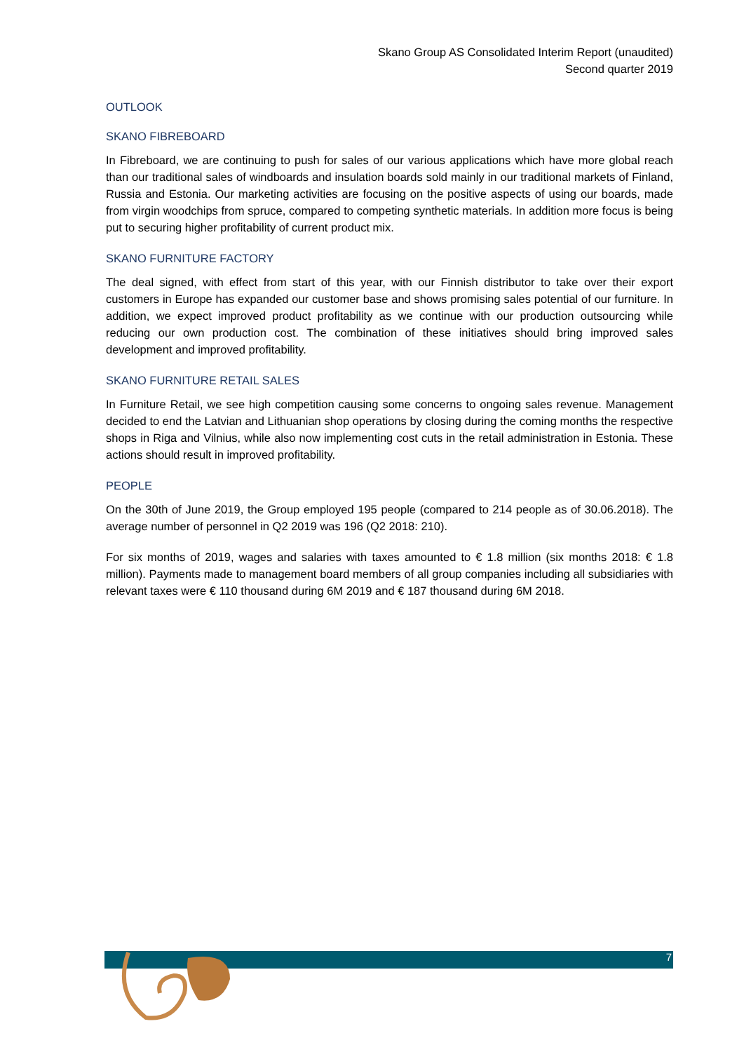Skano Group AS Consolidated Interim Report (unaudited)
Second quarter 2019
OUTLOOK
SKANO FIBREBOARD
In Fibreboard, we are continuing to push for sales of our various applications which have more global reach than our traditional sales of windboards and insulation boards sold mainly in our traditional markets of Finland, Russia and Estonia. Our marketing activities are focusing on the positive aspects of using our boards, made from virgin woodchips from spruce, compared to competing synthetic materials. In addition more focus is being put to securing higher profitability of current product mix.
SKANO FURNITURE FACTORY
The deal signed, with effect from start of this year, with our Finnish distributor to take over their export customers in Europe has expanded our customer base and shows promising sales potential of our furniture. In addition, we expect improved product profitability as we continue with our production outsourcing while reducing our own production cost. The combination of these initiatives should bring improved sales development and improved profitability.
SKANO FURNITURE RETAIL SALES
In Furniture Retail, we see high competition causing some concerns to ongoing sales revenue. Management decided to end the Latvian and Lithuanian shop operations by closing during the coming months the respective shops in Riga and Vilnius, while also now implementing cost cuts in the retail administration in Estonia. These actions should result in improved profitability.
PEOPLE
On the 30th of June 2019, the Group employed 195 people (compared to 214 people as of 30.06.2018). The average number of personnel in Q2 2019 was 196 (Q2 2018: 210).
For six months of 2019, wages and salaries with taxes amounted to € 1.8 million (six months 2018: € 1.8 million). Payments made to management board members of all group companies including all subsidiaries with relevant taxes were € 110 thousand during 6M 2019 and € 187 thousand during 6M 2018.
7